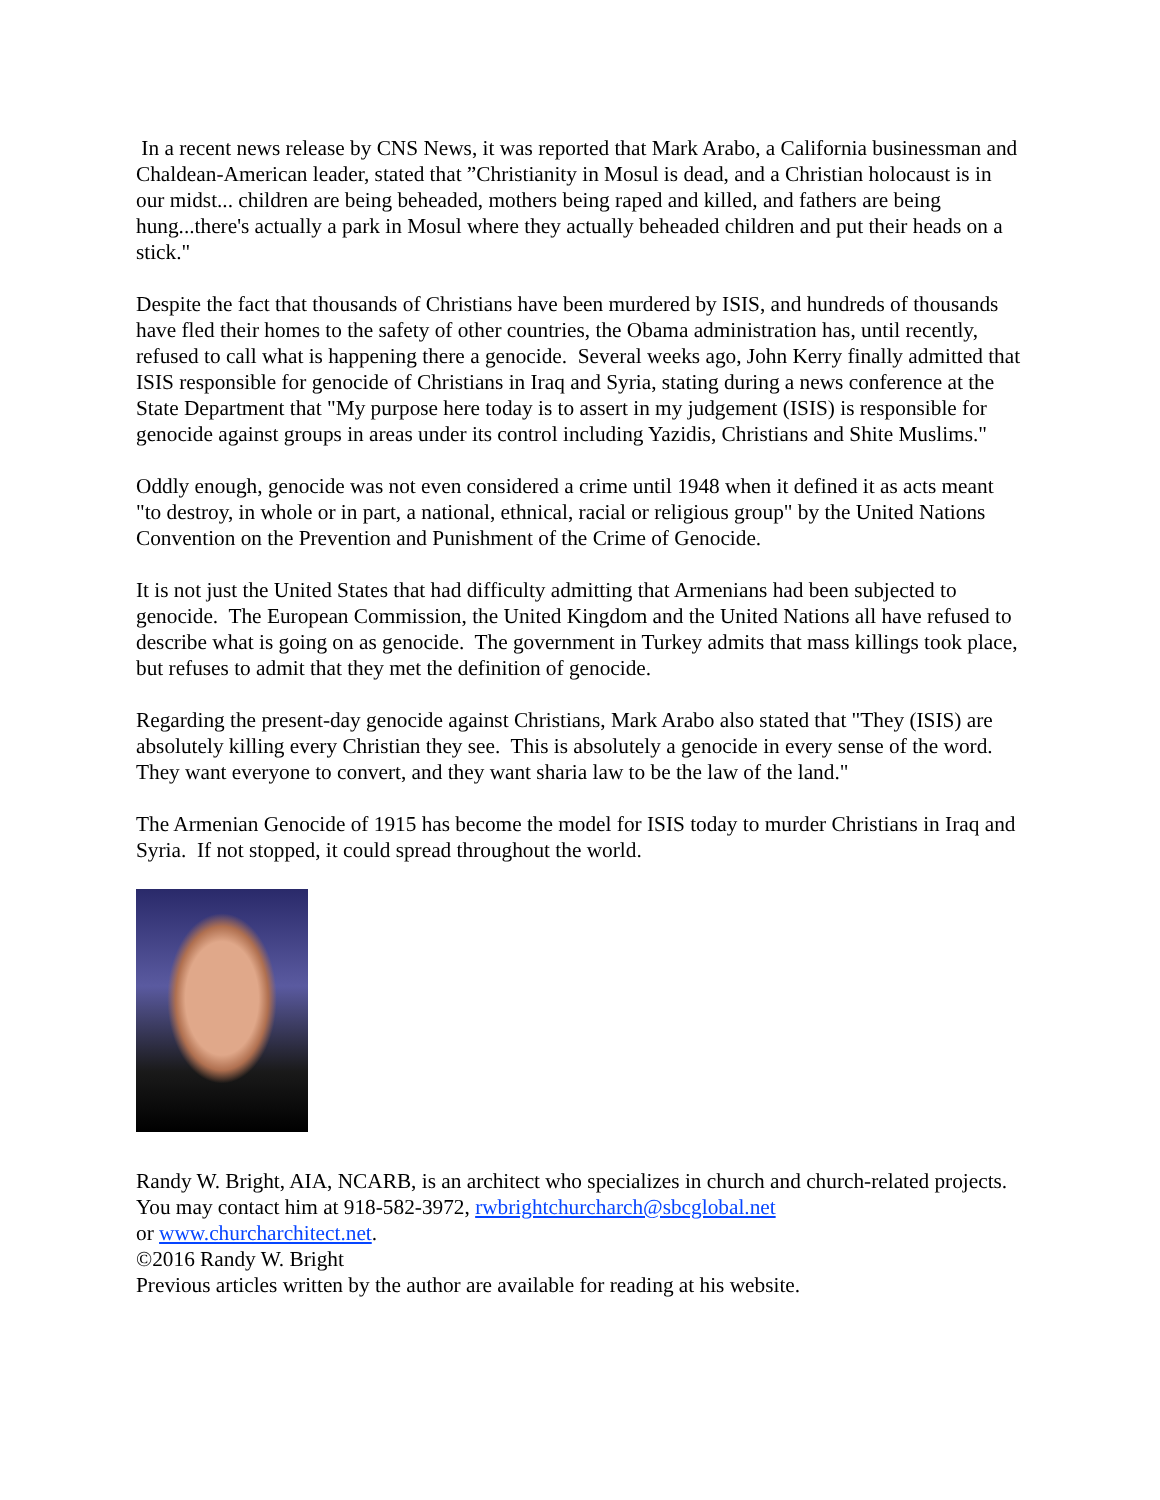In a recent news release by CNS News, it was reported that Mark Arabo, a California businessman and Chaldean-American leader, stated that ”Christianity in Mosul is dead, and a Christian holocaust is in our midst... children are being beheaded, mothers being raped and killed, and fathers are being hung...there's actually a park in Mosul where they actually beheaded children and put their heads on a stick."
Despite the fact that thousands of Christians have been murdered by ISIS, and hundreds of thousands have fled their homes to the safety of other countries, the Obama administration has, until recently, refused to call what is happening there a genocide. Several weeks ago, John Kerry finally admitted that ISIS responsible for genocide of Christians in Iraq and Syria, stating during a news conference at the State Department that "My purpose here today is to assert in my judgement (ISIS) is responsible for genocide against groups in areas under its control including Yazidis, Christians and Shite Muslims."
Oddly enough, genocide was not even considered a crime until 1948 when it defined it as acts meant "to destroy, in whole or in part, a national, ethnical, racial or religious group" by the United Nations Convention on the Prevention and Punishment of the Crime of Genocide.
It is not just the United States that had difficulty admitting that Armenians had been subjected to genocide. The European Commission, the United Kingdom and the United Nations all have refused to describe what is going on as genocide. The government in Turkey admits that mass killings took place, but refuses to admit that they met the definition of genocide.
Regarding the present-day genocide against Christians, Mark Arabo also stated that "They (ISIS) are absolutely killing every Christian they see. This is absolutely a genocide in every sense of the word. They want everyone to convert, and they want sharia law to be the law of the land."
The Armenian Genocide of 1915 has become the model for ISIS today to murder Christians in Iraq and Syria. If not stopped, it could spread throughout the world.
Randy W. Bright, AIA, NCARB, is an architect who specializes in church and church-related projects. You may contact him at 918-582-3972, rwbrightchurcharch@sbcglobal.net
or www.churcharchitect.net.
©2016 Randy W. Bright
Previous articles written by the author are available for reading at his website.